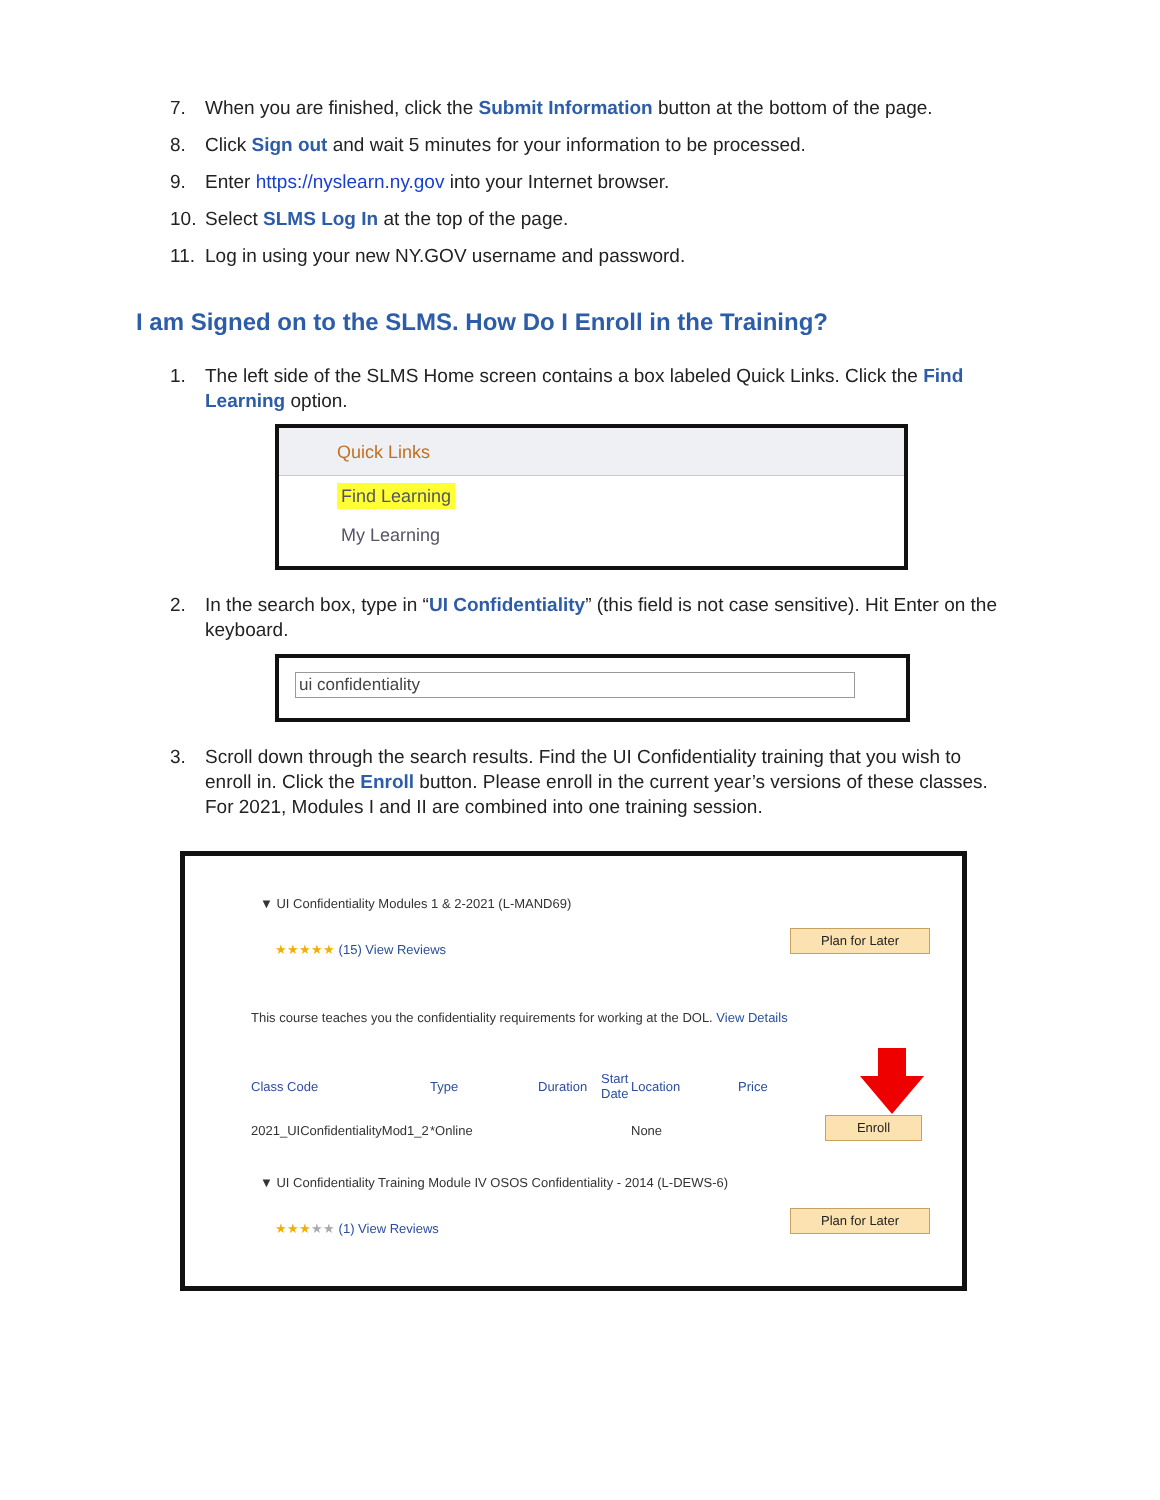7. When you are finished, click the Submit Information button at the bottom of the page.
8. Click Sign out and wait 5 minutes for your information to be processed.
9. Enter https://nyslearn.ny.gov into your Internet browser.
10. Select SLMS Log In at the top of the page.
11. Log in using your new NY.GOV username and password.
I am Signed on to the SLMS. How Do I Enroll in the Training?
1. The left side of the SLMS Home screen contains a box labeled Quick Links. Click the Find Learning option.
Quick Links
Find Learning
My Learning
2. In the search box, type in “UI Confidentiality” (this field is not case sensitive). Hit Enter on the keyboard.
ui confidentiality
3. Scroll down through the search results. Find the UI Confidentiality training that you wish to enroll in. Click the Enroll button. Please enroll in the current year’s versions of these classes. For 2021, Modules I and II are combined into one training session.
▼ UI Confidentiality Modules 1 & 2-2021 (L-MAND69)
★★★★★ (15) View Reviews
Plan for Later
This course teaches you the confidentiality requirements for working at the DOL. View Details
Class Code Type Duration
Start Date
Location Price
2021_UIConfidentialityMod1_2 *Online None
Enroll
▼ UI Confidentiality Training Module IV OSOS Confidentiality - 2014 (L-DEWS-6)
★★★★★ (1) View Reviews
Plan for Later